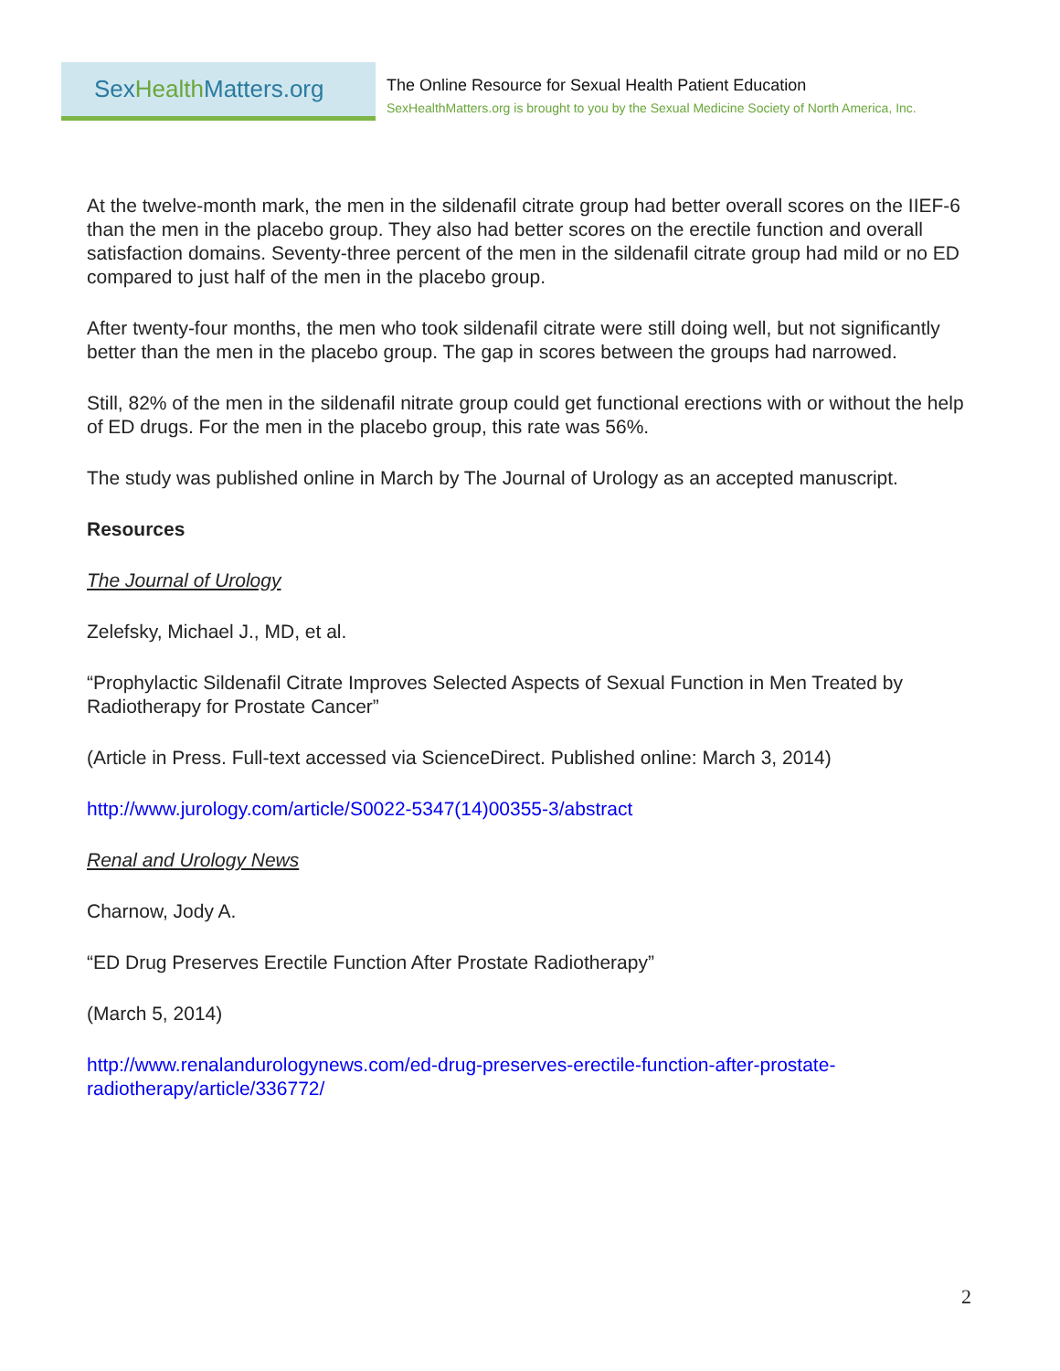Sex Health Matters.org
The Online Resource for Sexual Health Patient Education
SexHealthMatters.org is brought to you by the Sexual Medicine Society of North America, Inc.
At the twelve-month mark, the men in the sildenafil citrate group had better overall scores on the IIEF-6 than the men in the placebo group. They also had better scores on the erectile function and overall satisfaction domains. Seventy-three percent of the men in the sildenafil citrate group had mild or no ED compared to just half of the men in the placebo group.
After twenty-four months, the men who took sildenafil citrate were still doing well, but not significantly better than the men in the placebo group. The gap in scores between the groups had narrowed.
Still, 82% of the men in the sildenafil nitrate group could get functional erections with or without the help of ED drugs. For the men in the placebo group, this rate was 56%.
The study was published online in March by The Journal of Urology as an accepted manuscript.
Resources
The Journal of Urology
Zelefsky, Michael J., MD, et al.
“Prophylactic Sildenafil Citrate Improves Selected Aspects of Sexual Function in Men Treated by Radiotherapy for Prostate Cancer”
(Article in Press. Full-text accessed via ScienceDirect. Published online: March 3, 2014)
http://www.jurology.com/article/S0022-5347(14)00355-3/abstract
Renal and Urology News
Charnow, Jody A.
“ED Drug Preserves Erectile Function After Prostate Radiotherapy”
(March 5, 2014)
http://www.renalandurologynews.com/ed-drug-preserves-erectile-function-after-prostate-radiotherapy/article/336772/
2